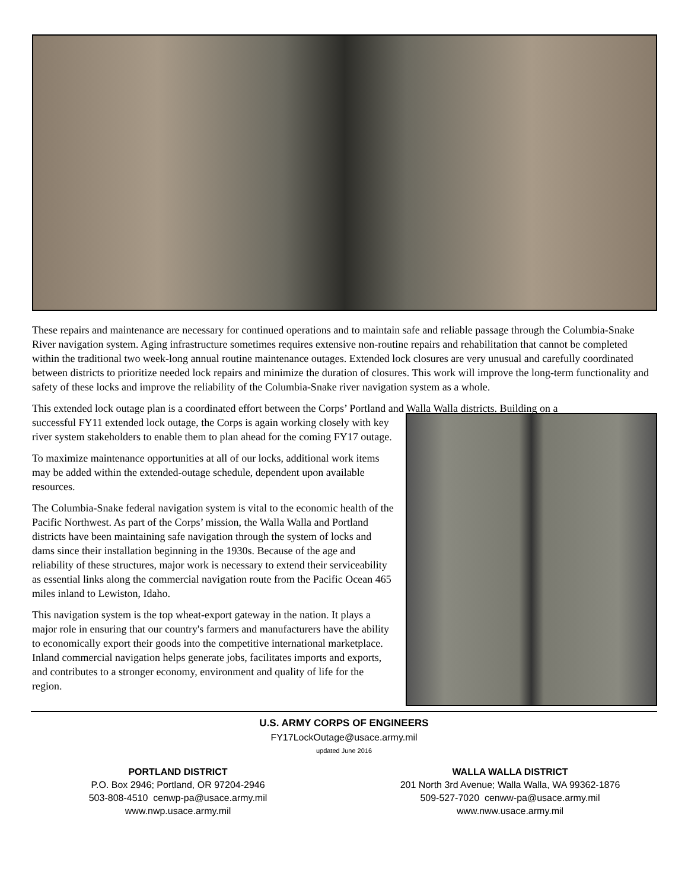These repairs and maintenance are necessary for continued operations and to maintain safe and reliable passage through the Columbia-Snake River navigation system. Aging infrastructure sometimes requires extensive non-routine repairs and rehabilitation that cannot be completed within the traditional two week-long annual routine maintenance outages. Extended lock closures are very unusual and carefully coordinated between districts to prioritize needed lock repairs and minimize the duration of closures. This work will improve the long-term functionality and safety of these locks and improve the reliability of the Columbia-Snake river navigation system as a whole.
This extended lock outage plan is a coordinated effort between the Corps’ Portland and Walla Walla districts. Building on a
successful FY11 extended lock outage, the Corps is again working closely with key river system stakeholders to enable them to plan ahead for the coming FY17 outage.
To maximize maintenance opportunities at all of our locks, additional work items may be added within the extended-outage schedule, dependent upon available resources.
The Columbia-Snake federal navigation system is vital to the economic health of the Pacific Northwest. As part of the Corps’ mission, the Walla Walla and Portland districts have been maintaining safe navigation through the system of locks and dams since their installation beginning in the 1930s. Because of the age and reliability of these structures, major work is necessary to extend their serviceability as essential links along the commercial navigation route from the Pacific Ocean 465 miles inland to Lewiston, Idaho.
This navigation system is the top wheat-export gateway in the nation. It plays a major role in ensuring that our country's farmers and manufacturers have the ability to economically export their goods into the competitive international marketplace. Inland commercial navigation helps generate jobs, facilitates imports and exports, and contributes to a stronger economy, environment and quality of life for the region.
U.S. ARMY CORPS OF ENGINEERS
FY17LockOutage@usace.army.mil
updated June 2016
PORTLAND DISTRICT
P.O. Box 2946; Portland, OR 97204-2946
503-808-4510 cenwp-pa@usace.army.mil
www.nwp.usace.army.mil
WALLA WALLA DISTRICT
201 North 3rd Avenue; Walla Walla, WA 99362-1876
509-527-7020 cenww-pa@usace.army.mil
www.nww.usace.army.mil